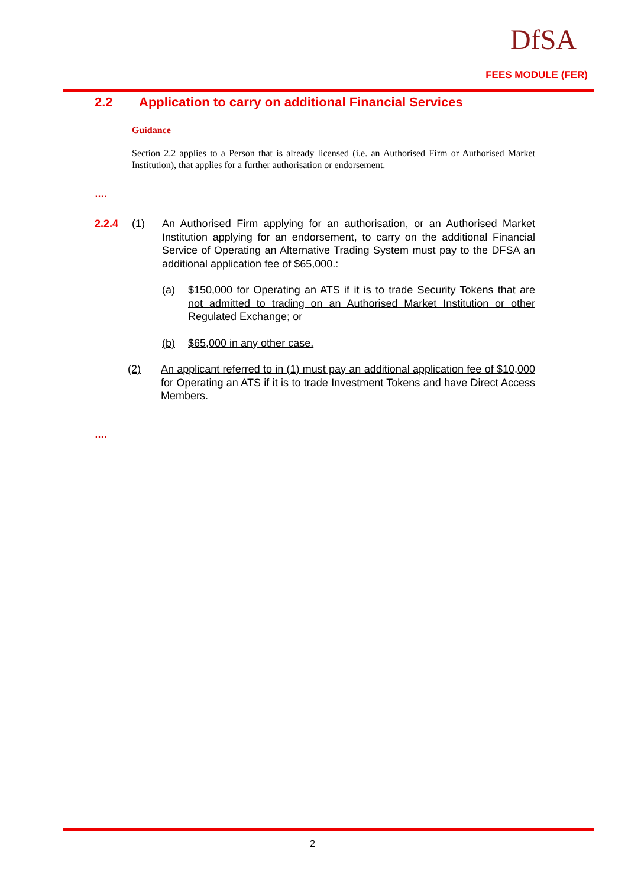DfSA
FEES MODULE (FER)
2.2 Application to carry on additional Financial Services
Guidance
Section 2.2 applies to a Person that is already licensed (i.e. an Authorised Firm or Authorised Market Institution), that applies for a further authorisation or endorsement.
….
2.2.4 (1) An Authorised Firm applying for an authorisation, or an Authorised Market Institution applying for an endorsement, to carry on the additional Financial Service of Operating an Alternative Trading System must pay to the DFSA an additional application fee of $65,000.:
(a) $150,000 for Operating an ATS if it is to trade Security Tokens that are not admitted to trading on an Authorised Market Institution or other Regulated Exchange; or
(b) $65,000 in any other case.
(2) An applicant referred to in (1) must pay an additional application fee of $10,000 for Operating an ATS if it is to trade Investment Tokens and have Direct Access Members.
….
2